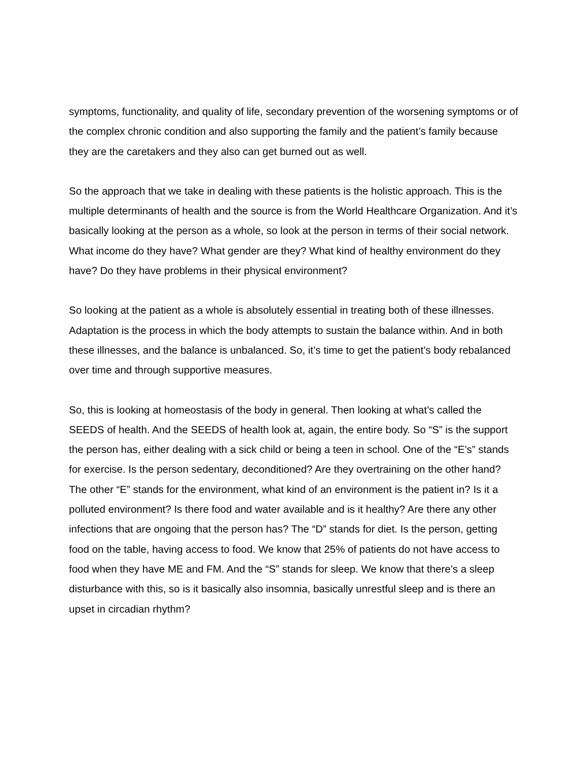symptoms, functionality, and quality of life, secondary prevention of the worsening symptoms or of the complex chronic condition and also supporting the family and the patient’s family because they are the caretakers and they also can get burned out as well.
So the approach that we take in dealing with these patients is the holistic approach. This is the multiple determinants of health and the source is from the World Healthcare Organization. And it’s basically looking at the person as a whole, so look at the person in terms of their social network. What income do they have? What gender are they? What kind of healthy environment do they have? Do they have problems in their physical environment?
So looking at the patient as a whole is absolutely essential in treating both of these illnesses. Adaptation is the process in which the body attempts to sustain the balance within. And in both these illnesses, and the balance is unbalanced. So, it’s time to get the patient’s body rebalanced over time and through supportive measures.
So, this is looking at homeostasis of the body in general. Then looking at what’s called the SEEDS of health. And the SEEDS of health look at, again, the entire body. So “S” is the support the person has, either dealing with a sick child or being a teen in school. One of the “E’s” stands for exercise. Is the person sedentary, deconditioned? Are they overtraining on the other hand? The other “E” stands for the environment, what kind of an environment is the patient in? Is it a polluted environment? Is there food and water available and is it healthy? Are there any other infections that are ongoing that the person has? The “D” stands for diet. Is the person, getting food on the table, having access to food. We know that 25% of patients do not have access to food when they have ME and FM. And the “S” stands for sleep. We know that there’s a sleep disturbance with this, so is it basically also insomnia, basically unrestful sleep and is there an upset in circadian rhythm?